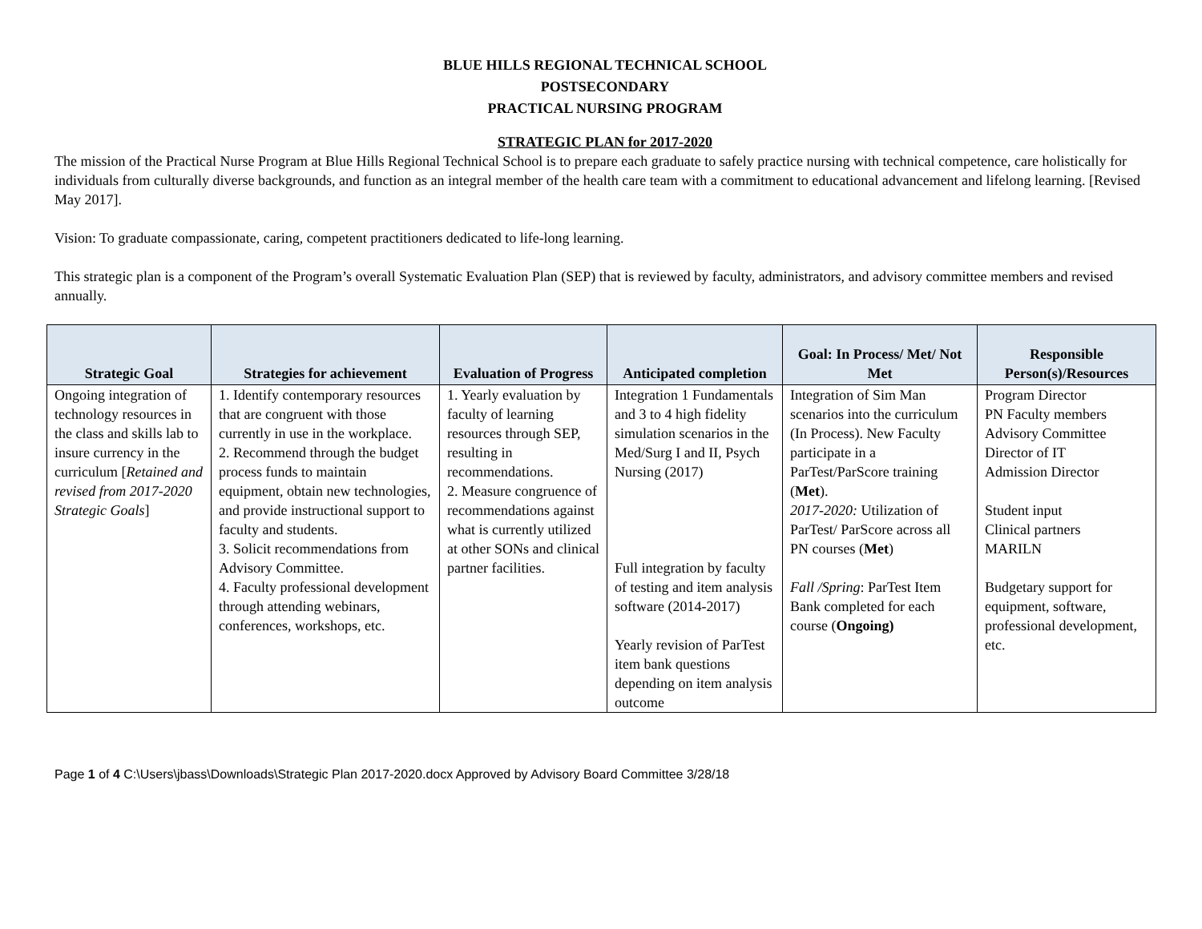BLUE HILLS REGIONAL TECHNICAL SCHOOL
POSTSECONDARY
PRACTICAL NURSING PROGRAM
STRATEGIC PLAN for 2017-2020
The mission of the Practical Nurse Program at Blue Hills Regional Technical School is to prepare each graduate to safely practice nursing with technical competence, care holistically for individuals from culturally diverse backgrounds, and function as an integral member of the health care team with a commitment to educational advancement and lifelong learning. [Revised May 2017].
Vision: To graduate compassionate, caring, competent practitioners dedicated to life-long learning.
This strategic plan is a component of the Program’s overall Systematic Evaluation Plan (SEP) that is reviewed by faculty, administrators, and advisory committee members and revised annually.
| Strategic Goal | Strategies for achievement | Evaluation of Progress | Anticipated completion | Goal: In Process/ Met/ Not Met | Responsible Person(s)/Resources |
| --- | --- | --- | --- | --- | --- |
| Ongoing integration of technology resources in the class and skills lab to insure currency in the curriculum [ Retained and revised from 2017-2020 Strategic Goals ] | 1. Identify contemporary resources that are congruent with those currently in use in the workplace. 2. Recommend through the budget process funds to maintain equipment, obtain new technologies, and provide instructional support to faculty and students. 3. Solicit recommendations from Advisory Committee. 4. Faculty professional development through attending webinars, conferences, workshops, etc. | 1. Yearly evaluation by faculty of learning resources through SEP, resulting in recommendations. 2. Measure congruence of recommendations against what is currently utilized at other SONs and clinical partner facilities. | Integration 1 Fundamentals and 3 to 4 high fidelity simulation scenarios in the Med/Surg I and II, Psych Nursing (2017) Full integration by faculty of testing and item analysis software (2014-2017) Yearly revision of ParTest item bank questions depending on item analysis outcome | Integration of Sim Man scenarios into the curriculum (In Process). New Faculty participate in a ParTest/ParScore training ( Met ). 2017-2020: Utilization of ParTest/ ParScore across all PN courses ( Met ) Fall /Spring : ParTest Item Bank completed for each course ( Ongoing) | Program Director PN Faculty members Advisory Committee Director of IT Admission Director Student input Clinical partners MARILN Budgetary support for equipment, software, professional development, etc. |
Page 1 of 4 C:\Users\jbass\Downloads\Strategic Plan 2017-2020.docx Approved by Advisory Board Committee 3/28/18